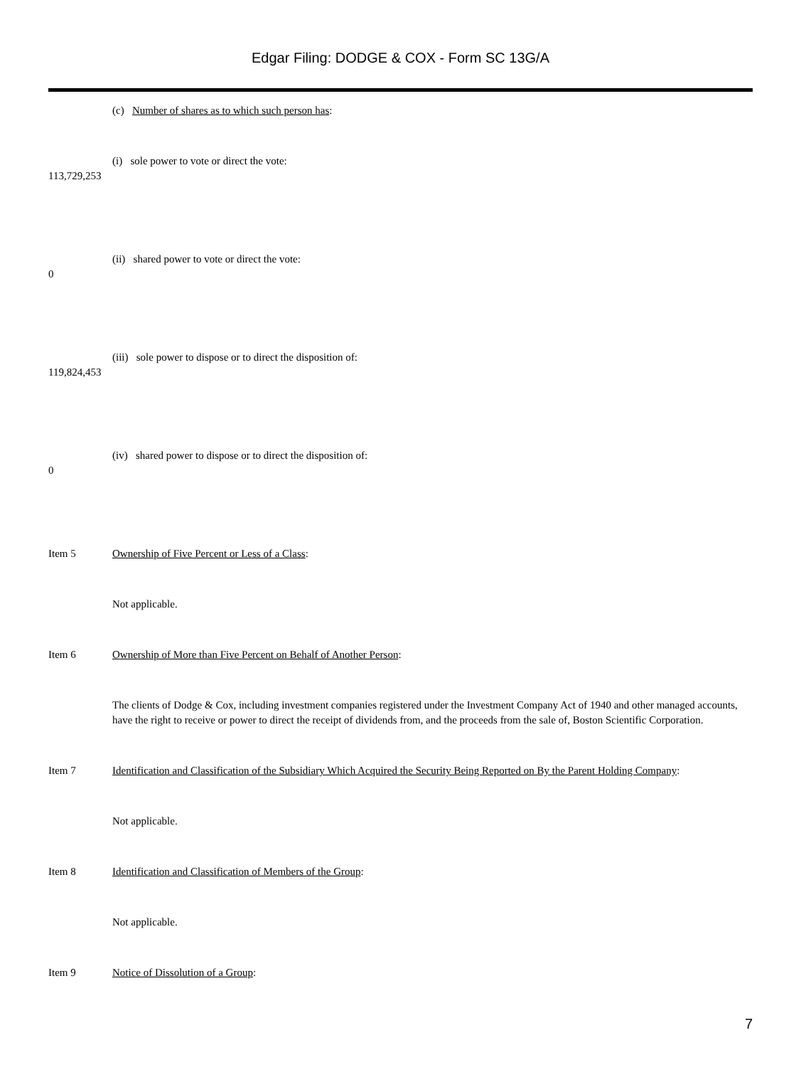Edgar Filing: DODGE & COX - Form SC 13G/A
(c) Number of shares as to which such person has:
(i) sole power to vote or direct the vote:
113,729,253
(ii) shared power to vote or direct the vote:
0
(iii) sole power to dispose or to direct the disposition of:
119,824,453
(iv) shared power to dispose or to direct the disposition of:
0
Item 5 Ownership of Five Percent or Less of a Class:
Not applicable.
Item 6 Ownership of More than Five Percent on Behalf of Another Person:
The clients of Dodge & Cox, including investment companies registered under the Investment Company Act of 1940 and other managed accounts, have the right to receive or power to direct the receipt of dividends from, and the proceeds from the sale of, Boston Scientific Corporation.
Item 7 Identification and Classification of the Subsidiary Which Acquired the Security Being Reported on By the Parent Holding Company:
Not applicable.
Item 8 Identification and Classification of Members of the Group:
Not applicable.
Item 9 Notice of Dissolution of a Group:
7